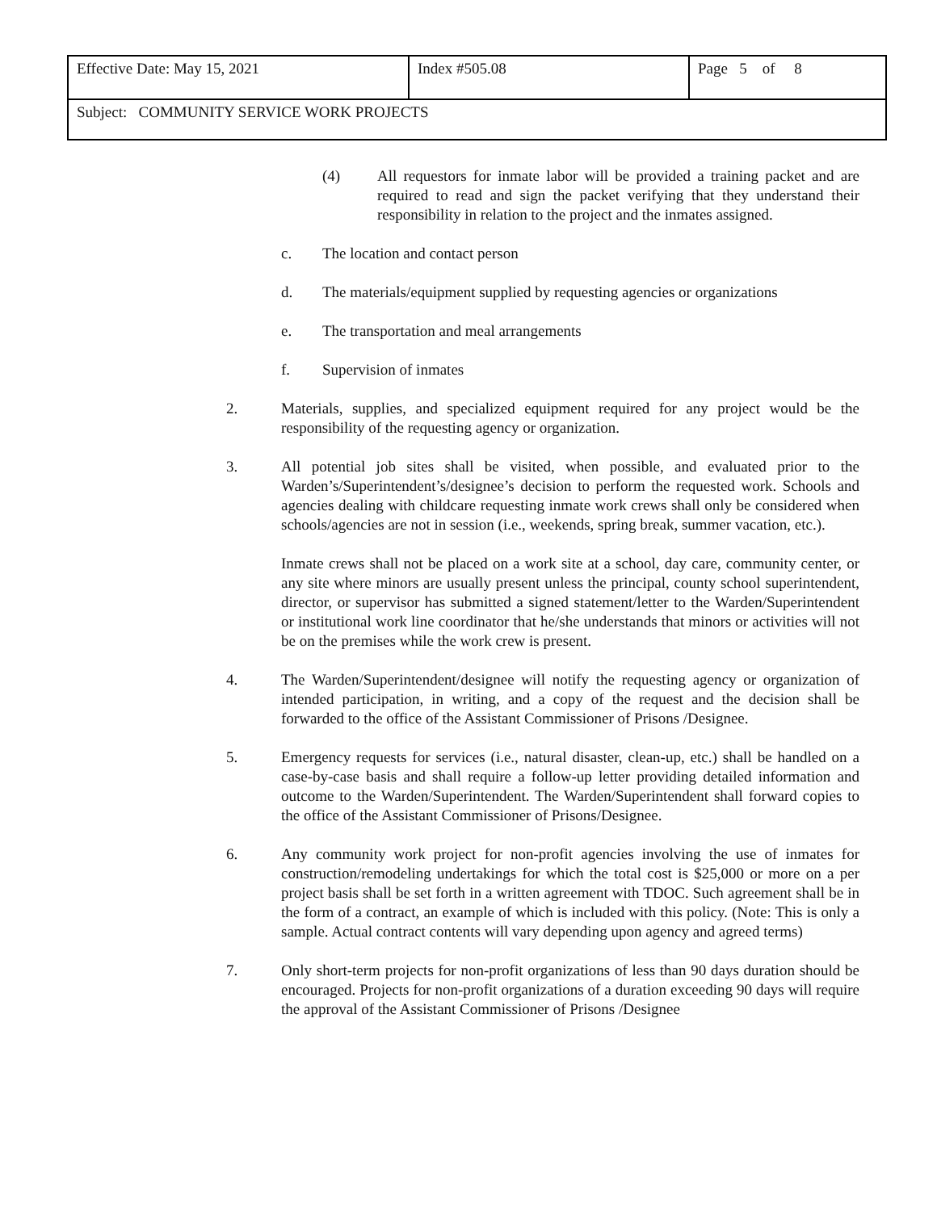| Effective Date: May 15, 2021 | Index #505.08 | Page 5 of 8 |
| Subject: COMMUNITY SERVICE WORK PROJECTS | | |
(4) All requestors for inmate labor will be provided a training packet and are required to read and sign the packet verifying that they understand their responsibility in relation to the project and the inmates assigned.
c. The location and contact person
d. The materials/equipment supplied by requesting agencies or organizations
e. The transportation and meal arrangements
f. Supervision of inmates
2. Materials, supplies, and specialized equipment required for any project would be the responsibility of the requesting agency or organization.
3. All potential job sites shall be visited, when possible, and evaluated prior to the Warden’s/Superintendent’s/designee’s decision to perform the requested work. Schools and agencies dealing with childcare requesting inmate work crews shall only be considered when schools/agencies are not in session (i.e., weekends, spring break, summer vacation, etc.).
Inmate crews shall not be placed on a work site at a school, day care, community center, or any site where minors are usually present unless the principal, county school superintendent, director, or supervisor has submitted a signed statement/letter to the Warden/Superintendent or institutional work line coordinator that he/she understands that minors or activities will not be on the premises while the work crew is present.
4. The Warden/Superintendent/designee will notify the requesting agency or organization of intended participation, in writing, and a copy of the request and the decision shall be forwarded to the office of the Assistant Commissioner of Prisons /Designee.
5. Emergency requests for services (i.e., natural disaster, clean-up, etc.) shall be handled on a case-by-case basis and shall require a follow-up letter providing detailed information and outcome to the Warden/Superintendent. The Warden/Superintendent shall forward copies to the office of the Assistant Commissioner of Prisons/Designee.
6. Any community work project for non-profit agencies involving the use of inmates for construction/remodeling undertakings for which the total cost is $25,000 or more on a per project basis shall be set forth in a written agreement with TDOC. Such agreement shall be in the form of a contract, an example of which is included with this policy. (Note: This is only a sample. Actual contract contents will vary depending upon agency and agreed terms)
7. Only short-term projects for non-profit organizations of less than 90 days duration should be encouraged. Projects for non-profit organizations of a duration exceeding 90 days will require the approval of the Assistant Commissioner of Prisons /Designee